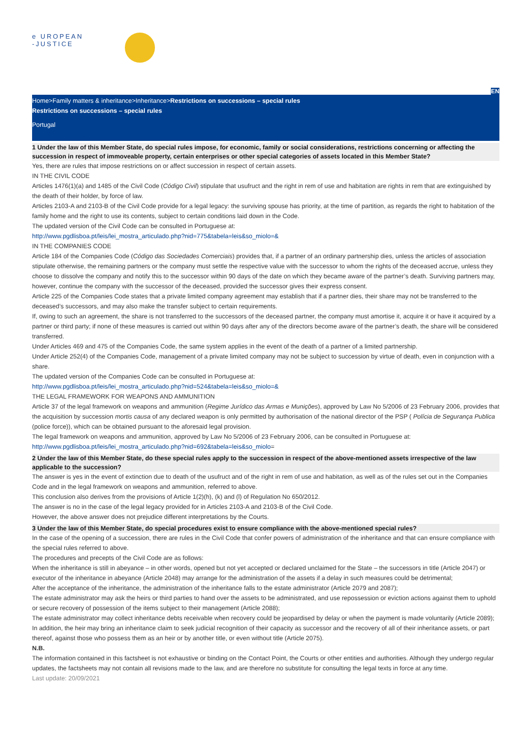e UROPEAN
-JUSTICE
EN
Home>Family matters & inheritance>Inheritance>Restrictions on successions – special rules
Restrictions on successions – special rules
Portugal
1 Under the law of this Member State, do special rules impose, for economic, family or social considerations, restrictions concerning or affecting the succession in respect of immoveable property, certain enterprises or other special categories of assets located in this Member State?
Yes, there are rules that impose restrictions on or affect succession in respect of certain assets.
IN THE CIVIL CODE
Articles 1476(1)(a) and 1485 of the Civil Code (Código Civil) stipulate that usufruct and the right in rem of use and habitation are rights in rem that are extinguished by the death of their holder, by force of law.
Articles 2103-A and 2103-B of the Civil Code provide for a legal legacy: the surviving spouse has priority, at the time of partition, as regards the right to habitation of the family home and the right to use its contents, subject to certain conditions laid down in the Code.
The updated version of the Civil Code can be consulted in Portuguese at:
http://www.pgdlisboa.pt/leis/lei_mostra_articulado.php?nid=775&tabela=leis&so_miolo=&
IN THE COMPANIES CODE
Article 184 of the Companies Code (Código das Sociedades Comerciais) provides that, if a partner of an ordinary partnership dies, unless the articles of association stipulate otherwise, the remaining partners or the company must settle the respective value with the successor to whom the rights of the deceased accrue, unless they choose to dissolve the company and notify this to the successor within 90 days of the date on which they became aware of the partner’s death. Surviving partners may, however, continue the company with the successor of the deceased, provided the successor gives their express consent.
Article 225 of the Companies Code states that a private limited company agreement may establish that if a partner dies, their share may not be transferred to the deceased’s successors, and may also make the transfer subject to certain requirements.
If, owing to such an agreement, the share is not transferred to the successors of the deceased partner, the company must amortise it, acquire it or have it acquired by a partner or third party; if none of these measures is carried out within 90 days after any of the directors become aware of the partner’s death, the share will be considered transferred.
Under Articles 469 and 475 of the Companies Code, the same system applies in the event of the death of a partner of a limited partnership.
Under Article 252(4) of the Companies Code, management of a private limited company may not be subject to succession by virtue of death, even in conjunction with a share.
The updated version of the Companies Code can be consulted in Portuguese at:
http://www.pgdlisboa.pt/leis/lei_mostra_articulado.php?nid=524&tabela=leis&so_miolo=&
THE LEGAL FRAMEWORK FOR WEAPONS AND AMMUNITION
Article 37 of the legal framework on weapons and ammunition (Regime Jurídico das Armas e Munições), approved by Law No 5/2006 of 23 February 2006, provides that the acquisition by succession mortis causa of any declared weapon is only permitted by authorisation of the national director of the PSP ( Polícia de Segurança Publica (police force)), which can be obtained pursuant to the aforesaid legal provision.
The legal framework on weapons and ammunition, approved by Law No 5/2006 of 23 February 2006, can be consulted in Portuguese at:
http://www.pgdlisboa.pt/leis/lei_mostra_articulado.php?nid=692&tabela=leis&so_miolo=
2 Under the law of this Member State, do these special rules apply to the succession in respect of the above-mentioned assets irrespective of the law applicable to the succession?
The answer is yes in the event of extinction due to death of the usufruct and of the right in rem of use and habitation, as well as of the rules set out in the Companies Code and in the legal framework on weapons and ammunition, referred to above.
This conclusion also derives from the provisions of Article 1(2)(h), (k) and (l) of Regulation No 650/2012.
The answer is no in the case of the legal legacy provided for in Articles 2103-A and 2103-B of the Civil Code.
However, the above answer does not prejudice different interpretations by the Courts.
3 Under the law of this Member State, do special procedures exist to ensure compliance with the above-mentioned special rules?
In the case of the opening of a succession, there are rules in the Civil Code that confer powers of administration of the inheritance and that can ensure compliance with the special rules referred to above.
The procedures and precepts of the Civil Code are as follows:
When the inheritance is still in abeyance – in other words, opened but not yet accepted or declared unclaimed for the State – the successors in title (Article 2047) or executor of the inheritance in abeyance (Article 2048) may arrange for the administration of the assets if a delay in such measures could be detrimental;
After the acceptance of the inheritance, the administration of the inheritance falls to the estate administrator (Article 2079 and 2087);
The estate administrator may ask the heirs or third parties to hand over the assets to be administrated, and use repossession or eviction actions against them to uphold or secure recovery of possession of the items subject to their management (Article 2088);
The estate administrator may collect inheritance debts receivable when recovery could be jeopardised by delay or when the payment is made voluntarily (Article 2089);
In addition, the heir may bring an inheritance claim to seek judicial recognition of their capacity as successor and the recovery of all of their inheritance assets, or part thereof, against those who possess them as an heir or by another title, or even without title (Article 2075).
N.B.
The information contained in this factsheet is not exhaustive or binding on the Contact Point, the Courts or other entities and authorities. Although they undergo regular updates, the factsheets may not contain all revisions made to the law, and are therefore no substitute for consulting the legal texts in force at any time.
Last update: 20/09/2021